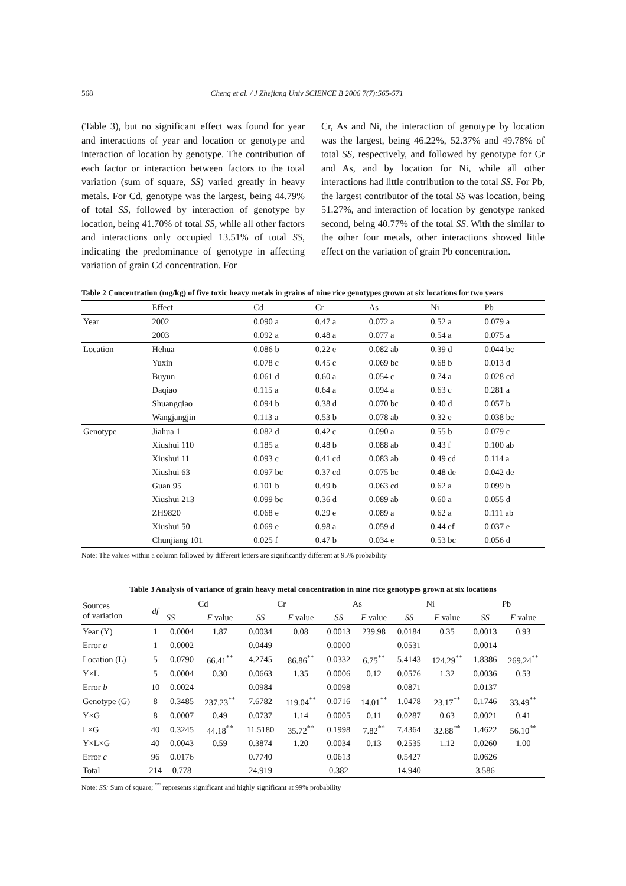568 Cheng et al. / J Zhejiang Univ SCIENCE B 2006 7(7):565-571
(Table 3), but no significant effect was found for year and interactions of year and location or genotype and interaction of location by genotype. The contribution of each factor or interaction between factors to the total variation (sum of square, SS) varied greatly in heavy metals. For Cd, genotype was the largest, being 44.79% of total SS, followed by interaction of genotype by location, being 41.70% of total SS, while all other factors and interactions only occupied 13.51% of total SS, indicating the predominance of genotype in affecting variation of grain Cd concentration. For
Cr, As and Ni, the interaction of genotype by location was the largest, being 46.22%, 52.37% and 49.78% of total SS, respectively, and followed by genotype for Cr and As, and by location for Ni, while all other interactions had little contribution to the total SS. For Pb, the largest contributor of the total SS was location, being 51.27%, and interaction of location by genotype ranked second, being 40.77% of the total SS. With the similar to the other four metals, other interactions showed little effect on the variation of grain Pb concentration.
Table 2 Concentration (mg/kg) of five toxic heavy metals in grains of nine rice genotypes grown at six locations for two years
| | Effect | Cd | Cr | As | Ni | Pb |
| --- | --- | --- | --- | --- | --- | --- |
| Year | 2002 | 0.090 a | 0.47 a | 0.072 a | 0.52 a | 0.079 a |
| | 2003 | 0.092 a | 0.48 a | 0.077 a | 0.54 a | 0.075 a |
| Location | Hehua | 0.086 b | 0.22 e | 0.082 ab | 0.39 d | 0.044 bc |
| | Yuxin | 0.078 c | 0.45 c | 0.069 bc | 0.68 b | 0.013 d |
| | Buyun | 0.061 d | 0.60 a | 0.054 c | 0.74 a | 0.028 cd |
| | Daqiao | 0.115 a | 0.64 a | 0.094 a | 0.63 c | 0.281 a |
| | Shuangqiao | 0.094 b | 0.38 d | 0.070 bc | 0.40 d | 0.057 b |
| | Wangjangjin | 0.113 a | 0.53 b | 0.078 ab | 0.32 e | 0.038 bc |
| Genotype | Jiahua 1 | 0.082 d | 0.42 c | 0.090 a | 0.55 b | 0.079 c |
| | Xiushui 110 | 0.185 a | 0.48 b | 0.088 ab | 0.43 f | 0.100 ab |
| | Xiushui 11 | 0.093 c | 0.41 cd | 0.083 ab | 0.49 cd | 0.114 a |
| | Xiushui 63 | 0.097 bc | 0.37 cd | 0.075 bc | 0.48 de | 0.042 de |
| | Guan 95 | 0.101 b | 0.49 b | 0.063 cd | 0.62 a | 0.099 b |
| | Xiushui 213 | 0.099 bc | 0.36 d | 0.089 ab | 0.60 a | 0.055 d |
| | ZH9820 | 0.068 e | 0.29 e | 0.089 a | 0.62 a | 0.111 ab |
| | Xiushui 50 | 0.069 e | 0.98 a | 0.059 d | 0.44 ef | 0.037 e |
| | Chunjiang 101 | 0.025 f | 0.47 b | 0.034 e | 0.53 bc | 0.056 d |
Note: The values within a column followed by different letters are significantly different at 95% probability
Table 3 Analysis of variance of grain heavy metal concentration in nine rice genotypes grown at six locations
| Sources of variation | df | Cd | | Cr | | As | | Ni | | Pb | |
| --- | --- | --- | --- | --- | --- | --- | --- | --- | --- | --- | --- |
| | | SS | F value | SS | F value | SS | F value | SS | F value | SS | F value |
| Year (Y) | 1 | 0.0004 | 1.87 | 0.0034 | 0.08 | 0.0013 | 239.98 | 0.0184 | 0.35 | 0.0013 | 0.93 |
| Error a | 1 | 0.0002 | | 0.0449 | | 0.0000 | | 0.0531 | | 0.0014 | |
| Location (L) | 5 | 0.0790 | 66.41<sup>**</sup> | 4.2745 | 86.86<sup>**</sup> | 0.0332 | 6.75<sup>**</sup> | 5.4143 | 124.29<sup>**</sup> | 1.8386 | 269.24<sup>**</sup> |
| Y×L | 5 | 0.0004 | 0.30 | 0.0663 | 1.35 | 0.0006 | 0.12 | 0.0576 | 1.32 | 0.0036 | 0.53 |
| Error b | 10 | 0.0024 | | 0.0984 | | 0.0098 | | 0.0871 | | 0.0137 | |
| Genotype (G) | 8 | 0.3485 | 237.23<sup>**</sup> | 7.6782 | 119.04<sup>**</sup> | 0.0716 | 14.01<sup>**</sup> | 1.0478 | 23.17<sup>**</sup> | 0.1746 | 33.49<sup>**</sup> |
| Y×G | 8 | 0.0007 | 0.49 | 0.0737 | 1.14 | 0.0005 | 0.11 | 0.0287 | 0.63 | 0.0021 | 0.41 |
| L×G | 40 | 0.3245 | 44.18<sup>**</sup> | 11.5180 | 35.72<sup>**</sup> | 0.1998 | 7.82<sup>**</sup> | 7.4364 | 32.88<sup>**</sup> | 1.4622 | 56.10<sup>**</sup> |
| Y×L×G | 40 | 0.0043 | 0.59 | 0.3874 | 1.20 | 0.0034 | 0.13 | 0.2535 | 1.12 | 0.0260 | 1.00 |
| Error c | 96 | 0.0176 | | 0.7740 | | 0.0613 | | 0.5427 | | 0.0626 | |
| Total | 214 | 0.778 | | 24.919 | | 0.382 | | 14.940 | | 3.586 | |
Note: SS: Sum of square; <sup>**</sup> represents significant and highly significant at 99% probability